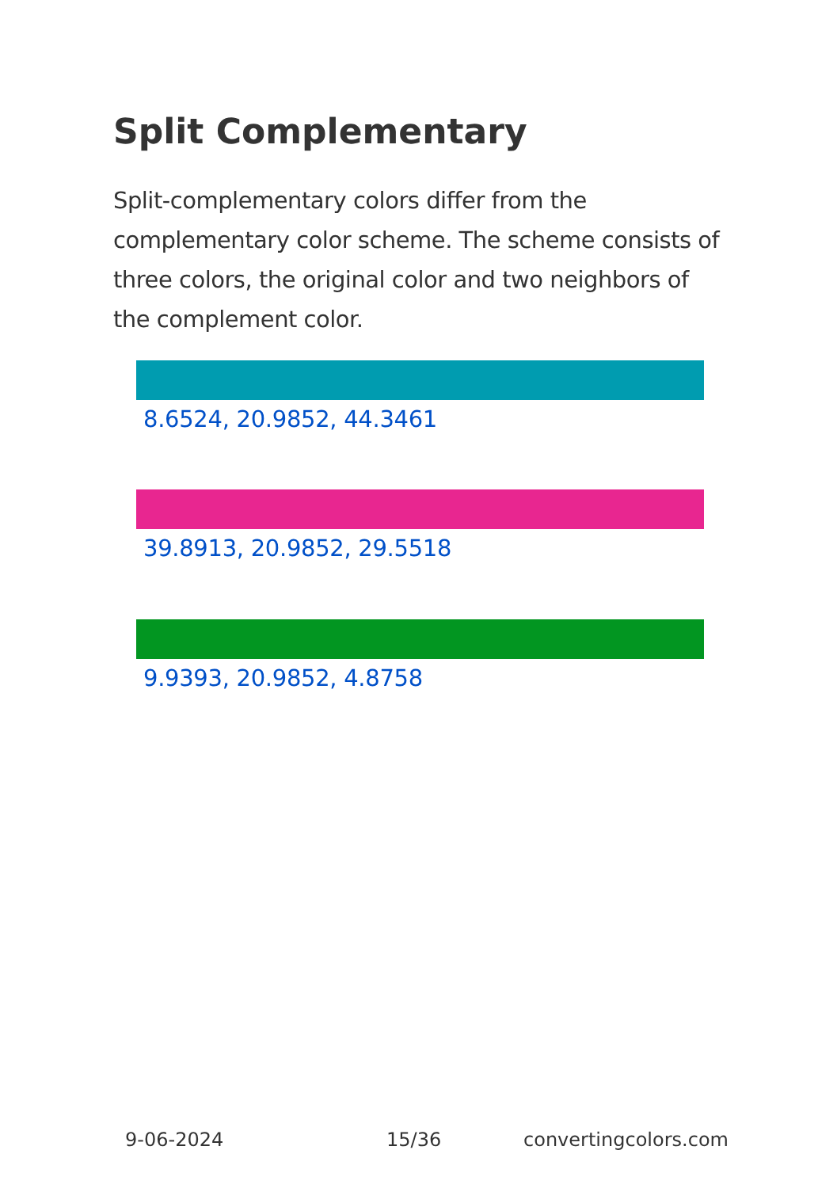Split Complementary
Split-complementary colors differ from the complementary color scheme. The scheme consists of three colors, the original color and two neighbors of the complement color.
8.6524, 20.9852, 44.3461
39.8913, 20.9852, 29.5518
9.9393, 20.9852, 4.8758
9-06-2024 15/36 convertingcolors.com